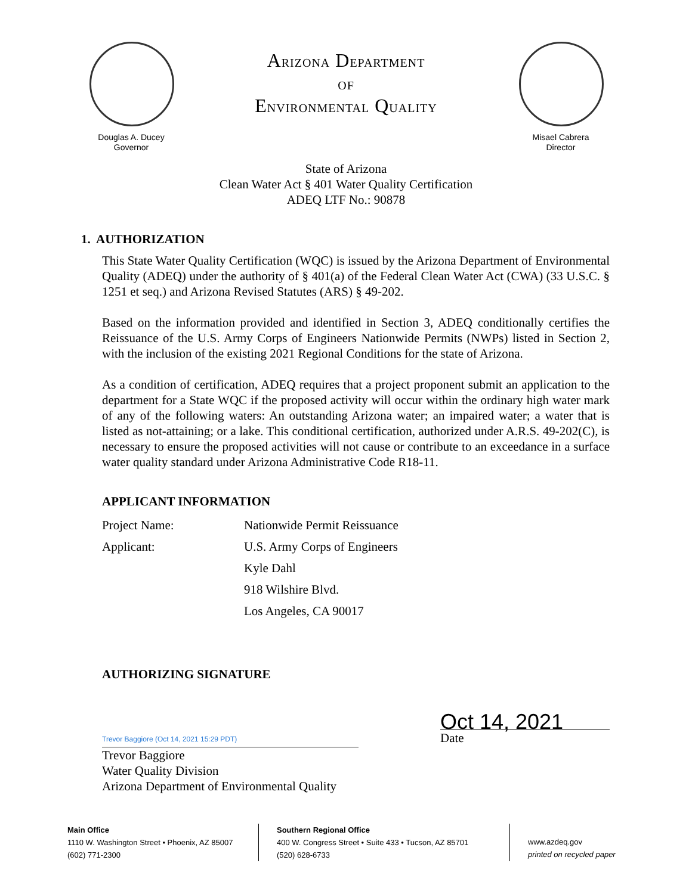Douglas A. Ducey
Governor
ARIZONA DEPARTMENT
OF
ENVIRONMENTAL QUALITY
Misael Cabrera
Director
State of Arizona
Clean Water Act § 401 Water Quality Certification
ADEQ LTF No.: 90878
1. AUTHORIZATION
This State Water Quality Certification (WQC) is issued by the Arizona Department of Environmental Quality (ADEQ) under the authority of § 401(a) of the Federal Clean Water Act (CWA) (33 U.S.C. § 1251 et seq.) and Arizona Revised Statutes (ARS) § 49-202.
Based on the information provided and identified in Section 3, ADEQ conditionally certifies the Reissuance of the U.S. Army Corps of Engineers Nationwide Permits (NWPs) listed in Section 2, with the inclusion of the existing 2021 Regional Conditions for the state of Arizona.
As a condition of certification, ADEQ requires that a project proponent submit an application to the department for a State WQC if the proposed activity will occur within the ordinary high water mark of any of the following waters: An outstanding Arizona water; an impaired water; a water that is listed as not-attaining; or a lake. This conditional certification, authorized under A.R.S. 49-202(C), is necessary to ensure the proposed activities will not cause or contribute to an exceedance in a surface water quality standard under Arizona Administrative Code R18-11.
APPLICANT INFORMATION
| Project Name: | Nationwide Permit Reissuance |
| Applicant: | U.S. Army Corps of Engineers |
| | Kyle Dahl |
| | 918 Wilshire Blvd. |
| | Los Angeles, CA 90017 |
AUTHORIZING SIGNATURE
Trevor Baggiore (Oct 14, 2021 15:29 PDT)
Trevor Baggiore
Water Quality Division
Arizona Department of Environmental Quality
Oct 14, 2021
Date
Main Office
1110 W. Washington Street • Phoenix, AZ 85007
(602) 771-2300
Southern Regional Office
400 W. Congress Street • Suite 433 • Tucson, AZ 85701
(520) 628-6733
www.azdeq.gov
printed on recycled paper